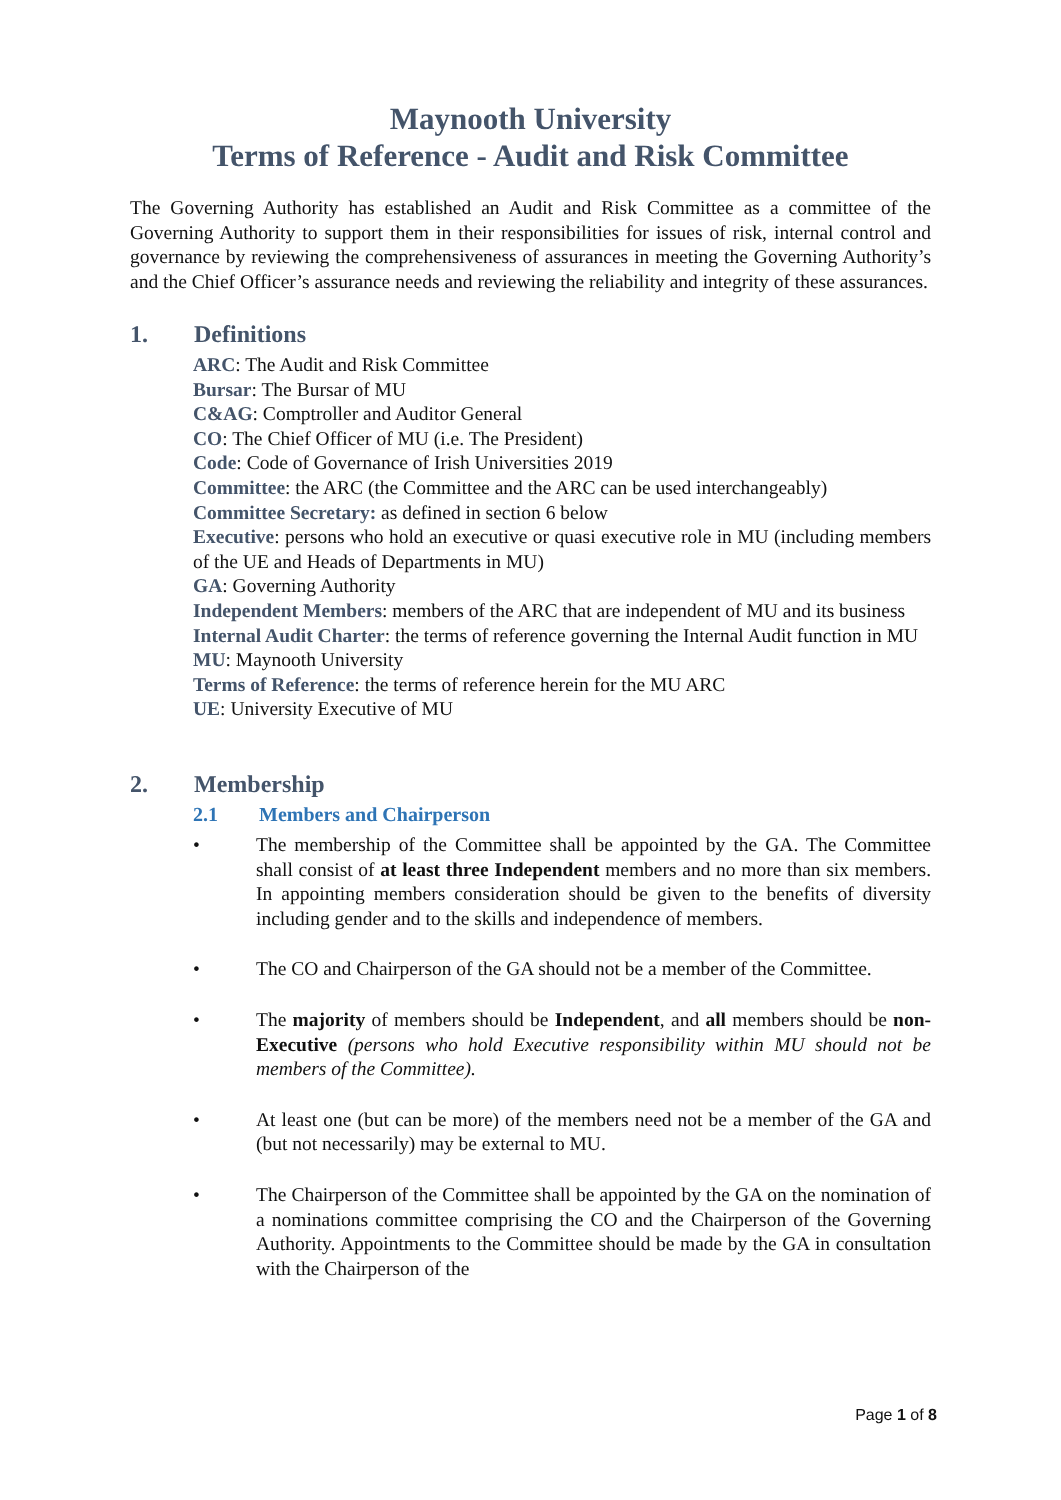Maynooth University
Terms of Reference - Audit and Risk Committee
The Governing Authority has established an Audit and Risk Committee as a committee of the Governing Authority to support them in their responsibilities for issues of risk, internal control and governance by reviewing the comprehensiveness of assurances in meeting the Governing Authority’s and the Chief Officer’s assurance needs and reviewing the reliability and integrity of these assurances.
1. Definitions
ARC: The Audit and Risk Committee
Bursar: The Bursar of MU
C&AG: Comptroller and Auditor General
CO: The Chief Officer of MU (i.e. The President)
Code: Code of Governance of Irish Universities 2019
Committee: the ARC (the Committee and the ARC can be used interchangeably)
Committee Secretary: as defined in section 6 below
Executive: persons who hold an executive or quasi executive role in MU (including members of the UE and Heads of Departments in MU)
GA: Governing Authority
Independent Members: members of the ARC that are independent of MU and its business
Internal Audit Charter: the terms of reference governing the Internal Audit function in MU
MU: Maynooth University
Terms of Reference: the terms of reference herein for the MU ARC
UE: University Executive of MU
2. Membership
2.1 Members and Chairperson
• The membership of the Committee shall be appointed by the GA. The Committee shall consist of at least three Independent members and no more than six members. In appointing members consideration should be given to the benefits of diversity including gender and to the skills and independence of members.
• The CO and Chairperson of the GA should not be a member of the Committee.
• The majority of members should be Independent, and all members should be non-Executive (persons who hold Executive responsibility within MU should not be members of the Committee).
• At least one (but can be more) of the members need not be a member of the GA and (but not necessarily) may be external to MU.
• The Chairperson of the Committee shall be appointed by the GA on the nomination of a nominations committee comprising the CO and the Chairperson of the Governing Authority. Appointments to the Committee should be made by the GA in consultation with the Chairperson of the
Page 1 of 8